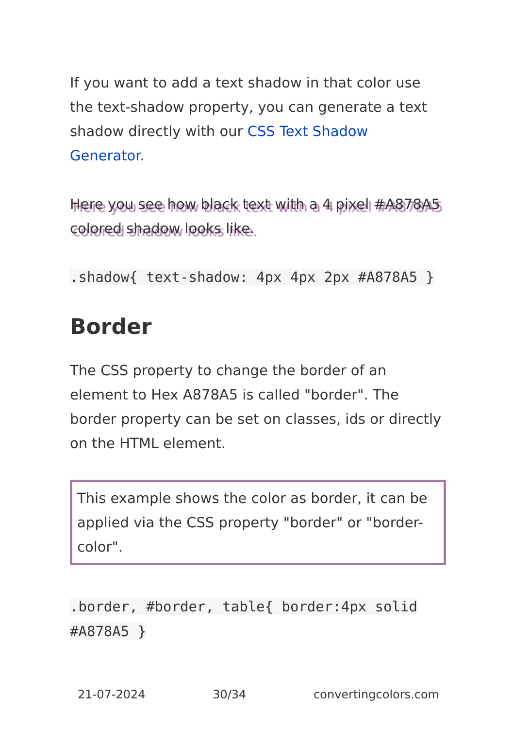If you want to add a text shadow in that color use the text-shadow property, you can generate a text shadow directly with our CSS Text Shadow Generator.
Here you see how black text with a 4 pixel #A878A5 colored shadow looks like.
.shadow{ text-shadow: 4px 4px 2px #A878A5 }
Border
The CSS property to change the border of an element to Hex A878A5 is called "border". The border property can be set on classes, ids or directly on the HTML element.
This example shows the color as border, it can be applied via the CSS property "border" or "border-color".
.border, #border, table{ border:4px solid #A878A5 }
21-07-2024 30/34 convertingcolors.com